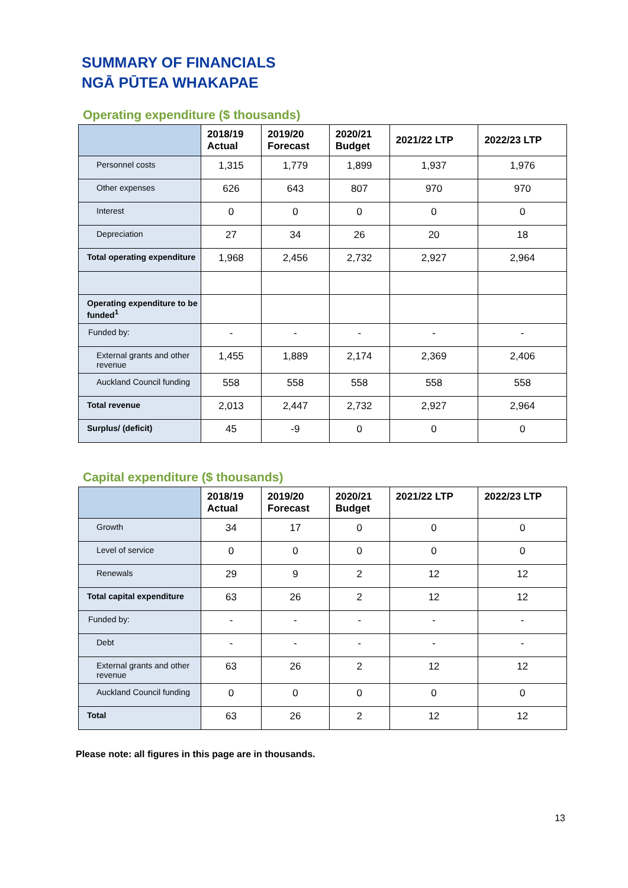SUMMARY OF FINANCIALS
NGĀ PŪTEA WHAKAPAE
Operating expenditure ($ thousands)
| | 2018/19 Actual | 2019/20 Forecast | 2020/21 Budget | 2021/22 LTP | 2022/23 LTP |
| Personnel costs | 1,315 | 1,779 | 1,899 | 1,937 | 1,976 |
| Other expenses | 626 | 643 | 807 | 970 | 970 |
| Interest | 0 | 0 | 0 | 0 | 0 |
| Depreciation | 27 | 34 | 26 | 20 | 18 |
| Total operating expenditure | 1,968 | 2,456 | 2,732 | 2,927 | 2,964 |
| Operating expenditure to be funded<sup>1</sup> | | | | | |
| Funded by: | - | - | - | - | - |
| External grants and other revenue | 1,455 | 1,889 | 2,174 | 2,369 | 2,406 |
| Auckland Council funding | 558 | 558 | 558 | 558 | 558 |
| Total revenue | 2,013 | 2,447 | 2,732 | 2,927 | 2,964 |
| Surplus/ (deficit) | 45 | -9 | 0 | 0 | 0 |
Capital expenditure ($ thousands)
| | 2018/19 Actual | 2019/20 Forecast | 2020/21 Budget | 2021/22 LTP | 2022/23 LTP |
| Growth | 34 | 17 | 0 | 0 | 0 |
| Level of service | 0 | 0 | 0 | 0 | 0 |
| Renewals | 29 | 9 | 2 | 12 | 12 |
| Total capital expenditure | 63 | 26 | 2 | 12 | 12 |
| Funded by: | - | - | - | - | - |
| Debt | - | - | - | - | - |
| External grants and other revenue | 63 | 26 | 2 | 12 | 12 |
| Auckland Council funding | 0 | 0 | 0 | 0 | 0 |
| Total | 63 | 26 | 2 | 12 | 12 |
Please note: all figures in this page are in thousands.
13